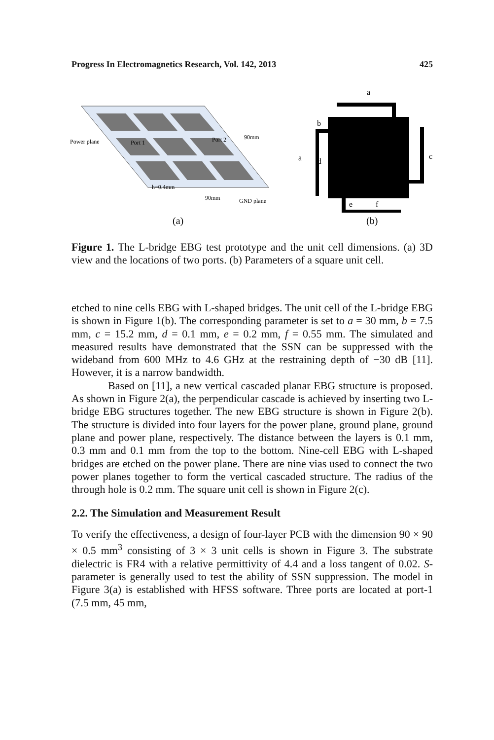Progress In Electromagnetics Research, Vol. 142, 2013 425
Power plane
Port 1
Port 2
90mm
h=0.4mm
90mm
GND plane
(a)
a
a
b
c
d
e
f
(b)
Figure 1. The L-bridge EBG test prototype and the unit cell dimensions. (a) 3D view and the locations of two ports. (b) Parameters of a square unit cell.
etched to nine cells EBG with L-shaped bridges. The unit cell of the L-bridge EBG is shown in Figure 1(b). The corresponding parameter is set to a = 30 mm, b = 7.5 mm, c = 15.2 mm, d = 0.1 mm, e = 0.2 mm, f = 0.55 mm. The simulated and measured results have demonstrated that the SSN can be suppressed with the wideband from 600 MHz to 4.6 GHz at the restraining depth of −30 dB [11]. However, it is a narrow bandwidth.
Based on [11], a new vertical cascaded planar EBG structure is proposed. As shown in Figure 2(a), the perpendicular cascade is achieved by inserting two L-bridge EBG structures together. The new EBG structure is shown in Figure 2(b). The structure is divided into four layers for the power plane, ground plane, ground plane and power plane, respectively. The distance between the layers is 0.1 mm, 0.3 mm and 0.1 mm from the top to the bottom. Nine-cell EBG with L-shaped bridges are etched on the power plane. There are nine vias used to connect the two power planes together to form the vertical cascaded structure. The radius of the through hole is 0.2 mm. The square unit cell is shown in Figure 2(c).
2.2. The Simulation and Measurement Result
To verify the effectiveness, a design of four-layer PCB with the dimension 90 × 90 × 0.5 mm<sup>3</sup> consisting of 3 × 3 unit cells is shown in Figure 3. The substrate dielectric is FR4 with a relative permittivity of 4.4 and a loss tangent of 0.02. S-parameter is generally used to test the ability of SSN suppression. The model in Figure 3(a) is established with HFSS software. Three ports are located at port-1 (7.5 mm, 45 mm,